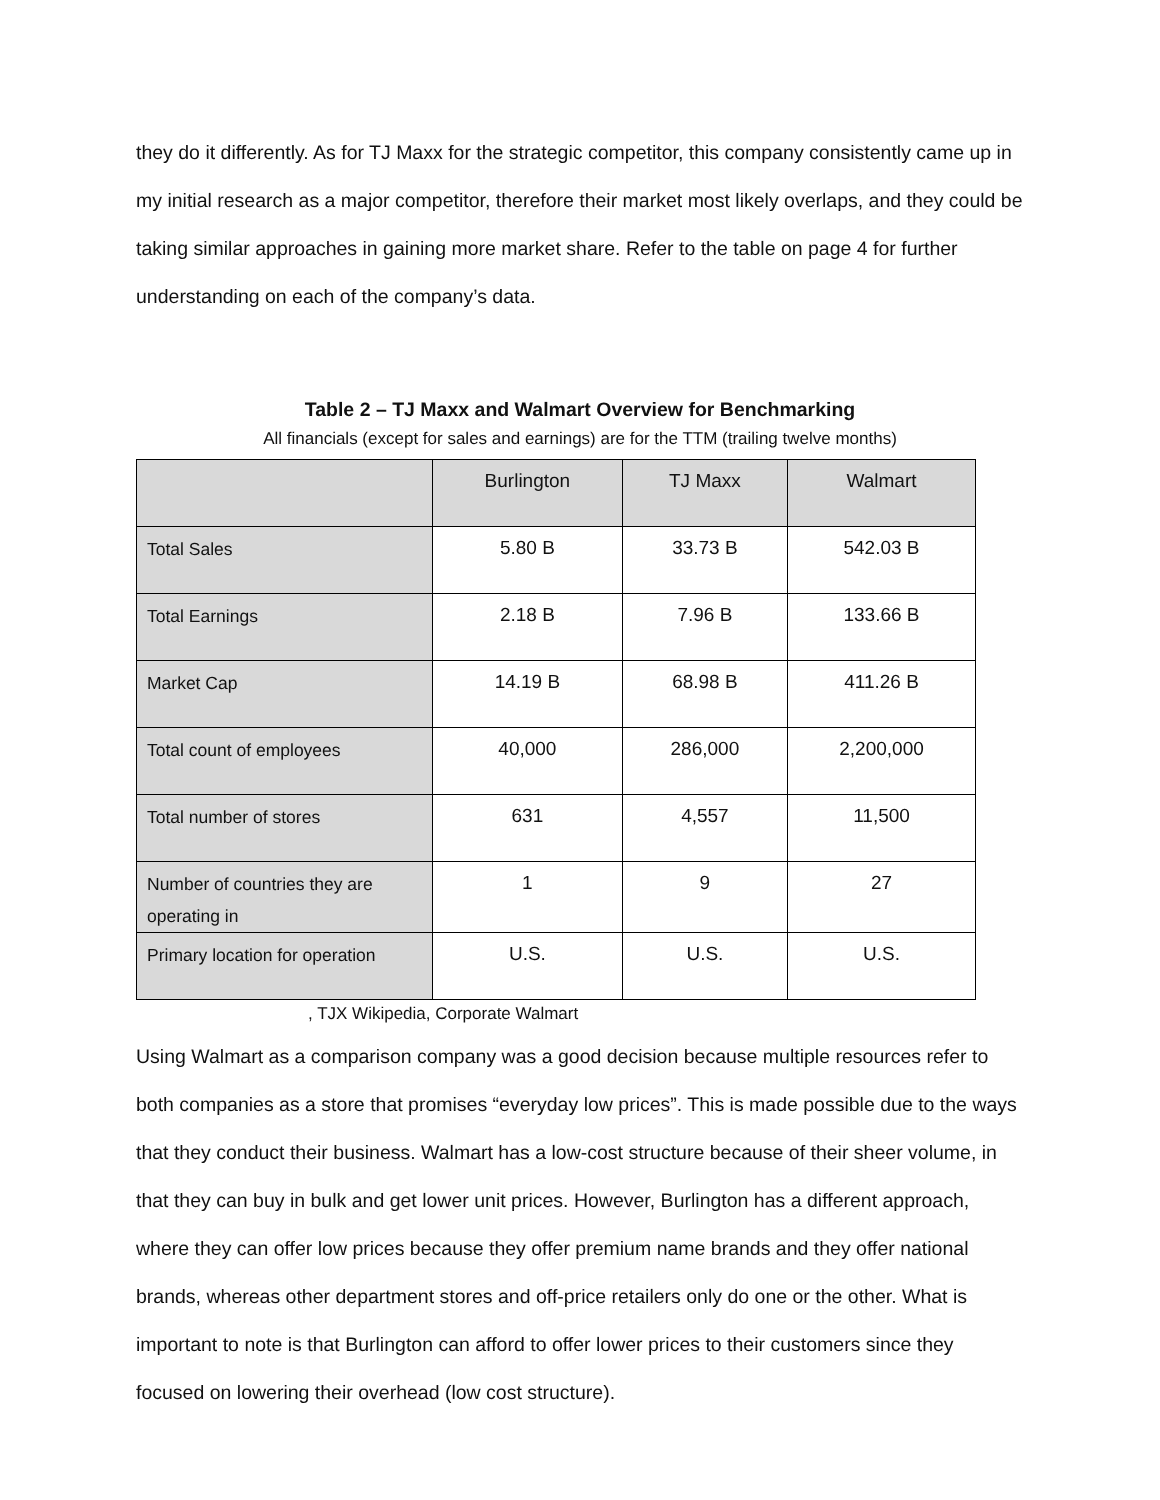they do it differently. As for TJ Maxx for the strategic competitor, this company consistently came up in my initial research as a major competitor, therefore their market most likely overlaps, and they could be taking similar approaches in gaining more market share. Refer to the table on page 4 for further understanding on each of the company’s data.
Table 2 – TJ Maxx and Walmart Overview for Benchmarking
All financials (except for sales and earnings) are for the TTM (trailing twelve months)
| | Burlington | TJ Maxx | Walmart |
| --- | --- | --- | --- |
| Total Sales | 5.80 B | 33.73 B | 542.03 B |
| Total Earnings | 2.18 B | 7.96 B | 133.66 B |
| Market Cap | 14.19 B | 68.98 B | 411.26 B |
| Total count of employees | 40,000 | 286,000 | 2,200,000 |
| Total number of stores | 631 | 4,557 | 11,500 |
| Number of countries they are operating in | 1 | 9 | 27 |
| Primary location for operation | U.S. | U.S. | U.S. |
, TJX Wikipedia, Corporate Walmart
Using Walmart as a comparison company was a good decision because multiple resources refer to both companies as a store that promises “everyday low prices”. This is made possible due to the ways that they conduct their business. Walmart has a low-cost structure because of their sheer volume, in that they can buy in bulk and get lower unit prices. However, Burlington has a different approach, where they can offer low prices because they offer premium name brands and they offer national brands, whereas other department stores and off-price retailers only do one or the other. What is important to note is that Burlington can afford to offer lower prices to their customers since they focused on lowering their overhead (low cost structure).